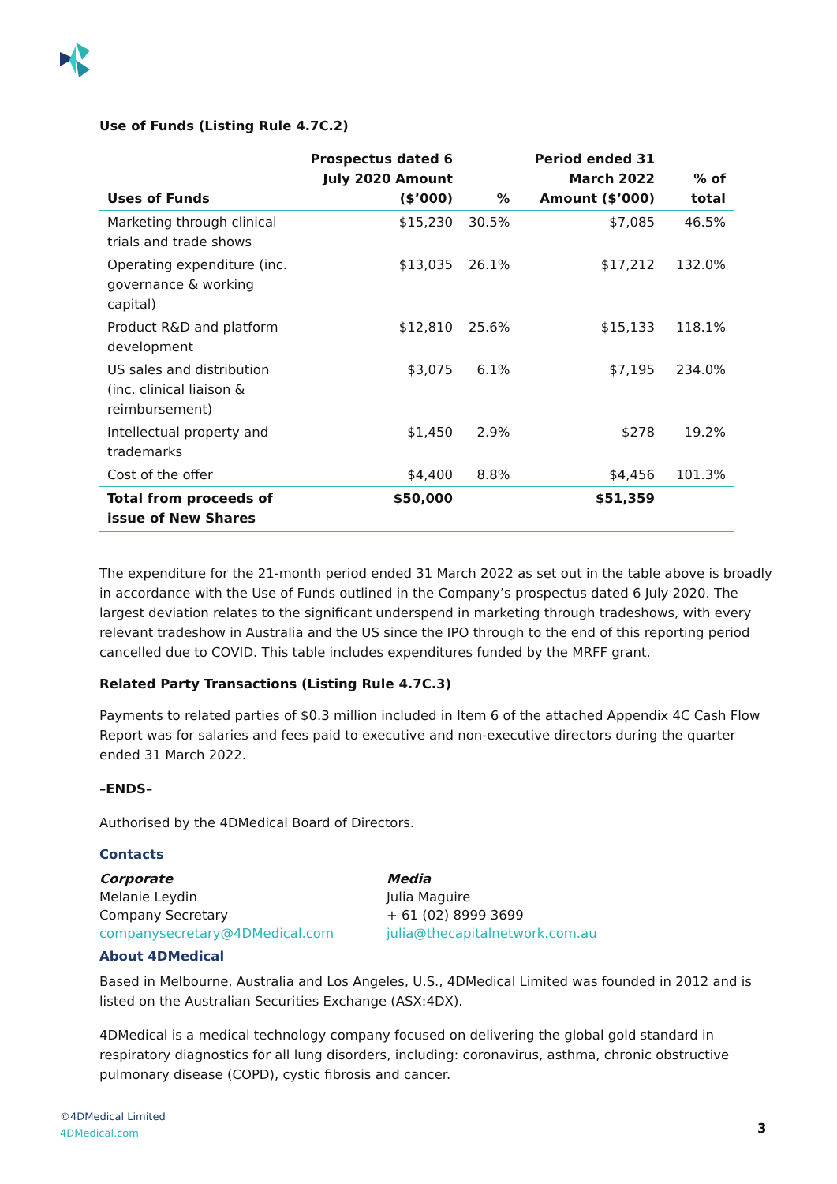Use of Funds (Listing Rule 4.7C.2)
| Uses of Funds | Prospectus dated 6 July 2020 Amount ($’000) | % | Period ended 31 March 2022 Amount ($’000) | % of total |
| --- | --- | --- | --- | --- |
| Marketing through clinical trials and trade shows | $15,230 | 30.5% | $7,085 | 46.5% |
| Operating expenditure (inc. governance & working capital) | $13,035 | 26.1% | $17,212 | 132.0% |
| Product R&D and platform development | $12,810 | 25.6% | $15,133 | 118.1% |
| US sales and distribution (inc. clinical liaison & reimbursement) | $3,075 | 6.1% | $7,195 | 234.0% |
| Intellectual property and trademarks | $1,450 | 2.9% | $278 | 19.2% |
| Cost of the offer | $4,400 | 8.8% | $4,456 | 101.3% |
| Total from proceeds of issue of New Shares | $50,000 | | $51,359 | |
The expenditure for the 21-month period ended 31 March 2022 as set out in the table above is broadly in accordance with the Use of Funds outlined in the Company’s prospectus dated 6 July 2020. The largest deviation relates to the significant underspend in marketing through tradeshows, with every relevant tradeshow in Australia and the US since the IPO through to the end of this reporting period cancelled due to COVID. This table includes expenditures funded by the MRFF grant.
Related Party Transactions (Listing Rule 4.7C.3)
Payments to related parties of $0.3 million included in Item 6 of the attached Appendix 4C Cash Flow Report was for salaries and fees paid to executive and non-executive directors during the quarter ended 31 March 2022.
–ENDS–
Authorised by the 4DMedical Board of Directors.
Contacts
Corporate
Melanie Leydin
Company Secretary
companysecretary@4DMedical.com
Media
Julia Maguire
+ 61 (02) 8999 3699
julia@thecapitalnetwork.com.au
About 4DMedical
Based in Melbourne, Australia and Los Angeles, U.S., 4DMedical Limited was founded in 2012 and is listed on the Australian Securities Exchange (ASX:4DX).
4DMedical is a medical technology company focused on delivering the global gold standard in respiratory diagnostics for all lung disorders, including: coronavirus, asthma, chronic obstructive pulmonary disease (COPD), cystic fibrosis and cancer.
©4DMedical Limited
4DMedical.com
3